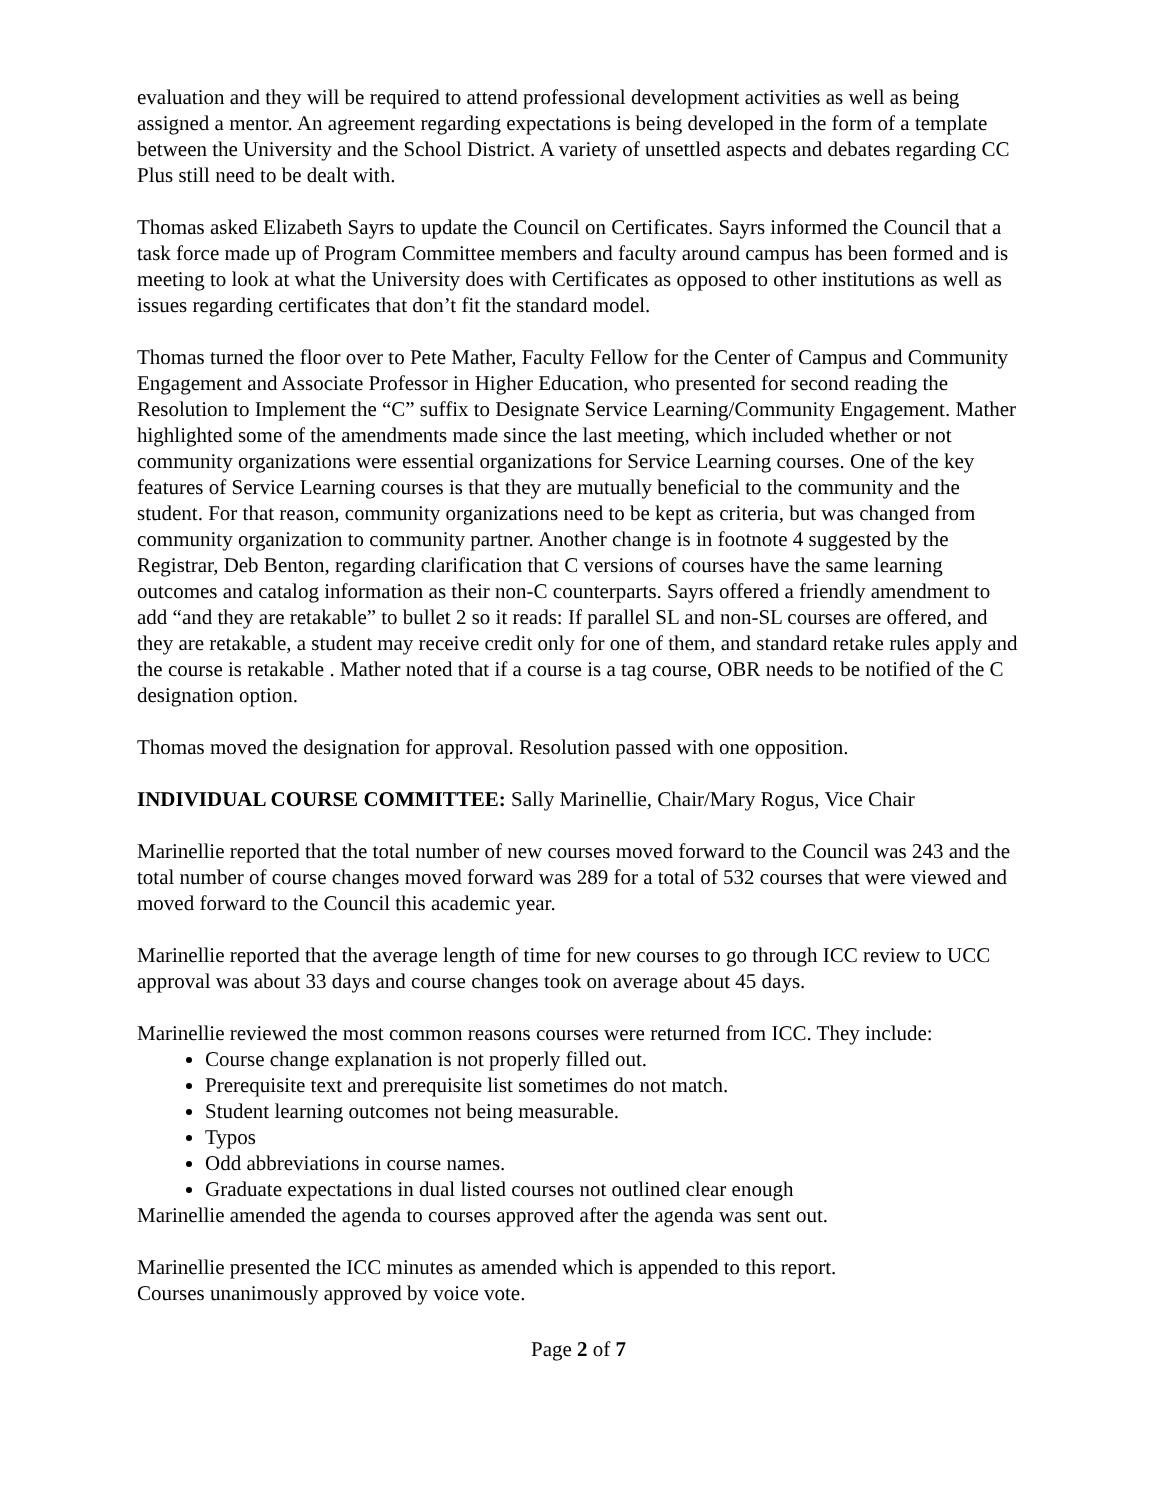evaluation and they will be required to attend professional development activities as well as being assigned a mentor. An agreement regarding expectations is being developed in the form of a template between the University and the School District. A variety of unsettled aspects and debates regarding CC Plus still need to be dealt with.
Thomas asked Elizabeth Sayrs to update the Council on Certificates. Sayrs informed the Council that a task force made up of Program Committee members and faculty around campus has been formed and is meeting to look at what the University does with Certificates as opposed to other institutions as well as issues regarding certificates that don’t fit the standard model.
Thomas turned the floor over to Pete Mather, Faculty Fellow for the Center of Campus and Community Engagement and Associate Professor in Higher Education, who presented for second reading the Resolution to Implement the “C” suffix to Designate Service Learning/Community Engagement. Mather highlighted some of the amendments made since the last meeting, which included whether or not community organizations were essential organizations for Service Learning courses. One of the key features of Service Learning courses is that they are mutually beneficial to the community and the student. For that reason, community organizations need to be kept as criteria, but was changed from community organization to community partner. Another change is in footnote 4 suggested by the Registrar, Deb Benton, regarding clarification that C versions of courses have the same learning outcomes and catalog information as their non-C counterparts. Sayrs offered a friendly amendment to add “and they are retakable” to bullet 2 so it reads: If parallel SL and non-SL courses are offered, and they are retakable, a student may receive credit only for one of them, and standard retake rules apply and the course is retakable . Mather noted that if a course is a tag course, OBR needs to be notified of the C designation option.
Thomas moved the designation for approval. Resolution passed with one opposition.
INDIVIDUAL COURSE COMMITTEE: Sally Marinellie, Chair/Mary Rogus, Vice Chair
Marinellie reported that the total number of new courses moved forward to the Council was 243 and the total number of course changes moved forward was 289 for a total of 532 courses that were viewed and moved forward to the Council this academic year.
Marinellie reported that the average length of time for new courses to go through ICC review to UCC approval was about 33 days and course changes took on average about 45 days.
Marinellie reviewed the most common reasons courses were returned from ICC. They include:
Course change explanation is not properly filled out.
Prerequisite text and prerequisite list sometimes do not match.
Student learning outcomes not being measurable.
Typos
Odd abbreviations in course names.
Graduate expectations in dual listed courses not outlined clear enough
Marinellie amended the agenda to courses approved after the agenda was sent out.
Marinellie presented the ICC minutes as amended which is appended to this report.
Courses unanimously approved by voice vote.
Page 2 of 7